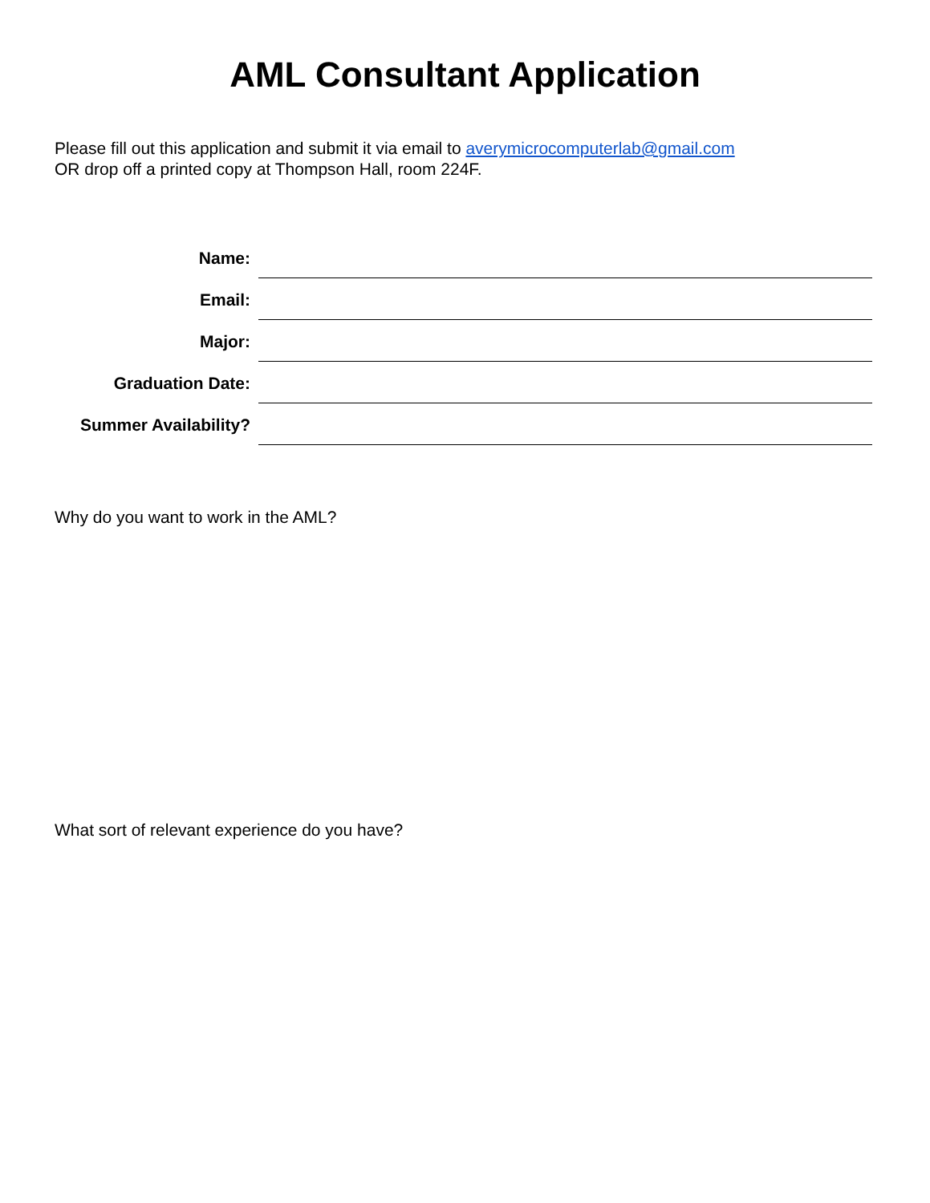AML Consultant Application
Please fill out this application and submit it via email to averymicrocomputerlab@gmail.com
OR drop off a printed copy at Thompson Hall, room 224F.
| Name: | |
| Email: | |
| Major: | |
| Graduation Date: | |
| Summer Availability? | |
Why do you want to work in the AML?
What sort of relevant experience do you have?